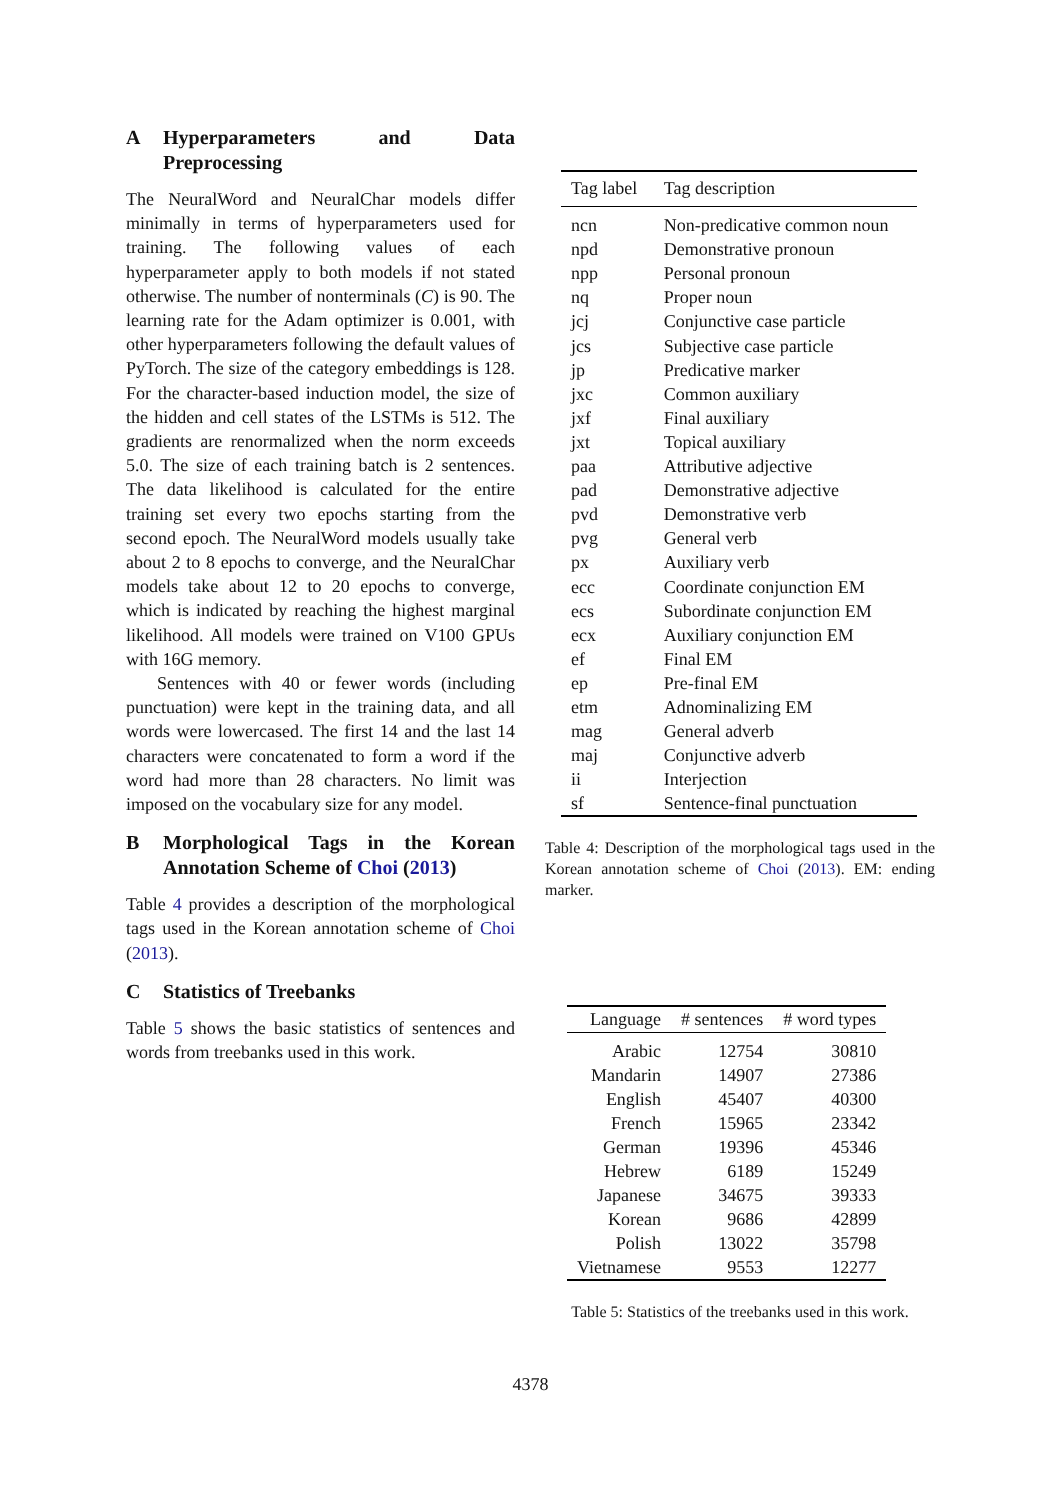A Hyperparameters and Data Preprocessing
The NeuralWord and NeuralChar models differ minimally in terms of hyperparameters used for training. The following values of each hyperparameter apply to both models if not stated otherwise. The number of nonterminals (C) is 90. The learning rate for the Adam optimizer is 0.001, with other hyperparameters following the default values of PyTorch. The size of the category embeddings is 128. For the character-based induction model, the size of the hidden and cell states of the LSTMs is 512. The gradients are renormalized when the norm exceeds 5.0. The size of each training batch is 2 sentences. The data likelihood is calculated for the entire training set every two epochs starting from the second epoch. The NeuralWord models usually take about 2 to 8 epochs to converge, and the NeuralChar models take about 12 to 20 epochs to converge, which is indicated by reaching the highest marginal likelihood. All models were trained on V100 GPUs with 16G memory.
Sentences with 40 or fewer words (including punctuation) were kept in the training data, and all words were lowercased. The first 14 and the last 14 characters were concatenated to form a word if the word had more than 28 characters. No limit was imposed on the vocabulary size for any model.
B Morphological Tags in the Korean Annotation Scheme of Choi (2013)
Table 4 provides a description of the morphological tags used in the Korean annotation scheme of Choi (2013).
C Statistics of Treebanks
Table 5 shows the basic statistics of sentences and words from treebanks used in this work.
| Tag label | Tag description |
| --- | --- |
| ncn | Non-predicative common noun |
| npd | Demonstrative pronoun |
| npp | Personal pronoun |
| nq | Proper noun |
| jcj | Conjunctive case particle |
| jcs | Subjective case particle |
| jp | Predicative marker |
| jxc | Common auxiliary |
| jxf | Final auxiliary |
| jxt | Topical auxiliary |
| paa | Attributive adjective |
| pad | Demonstrative adjective |
| pvd | Demonstrative verb |
| pvg | General verb |
| px | Auxiliary verb |
| ecc | Coordinate conjunction EM |
| ecs | Subordinate conjunction EM |
| ecx | Auxiliary conjunction EM |
| ef | Final EM |
| ep | Pre-final EM |
| etm | Adnominalizing EM |
| mag | General adverb |
| maj | Conjunctive adverb |
| ii | Interjection |
| sf | Sentence-final punctuation |
Table 4: Description of the morphological tags used in the Korean annotation scheme of Choi (2013). EM: ending marker.
| Language | # sentences | # word types |
| --- | --- | --- |
| Arabic | 12754 | 30810 |
| Mandarin | 14907 | 27386 |
| English | 45407 | 40300 |
| French | 15965 | 23342 |
| German | 19396 | 45346 |
| Hebrew | 6189 | 15249 |
| Japanese | 34675 | 39333 |
| Korean | 9686 | 42899 |
| Polish | 13022 | 35798 |
| Vietnamese | 9553 | 12277 |
Table 5: Statistics of the treebanks used in this work.
4378